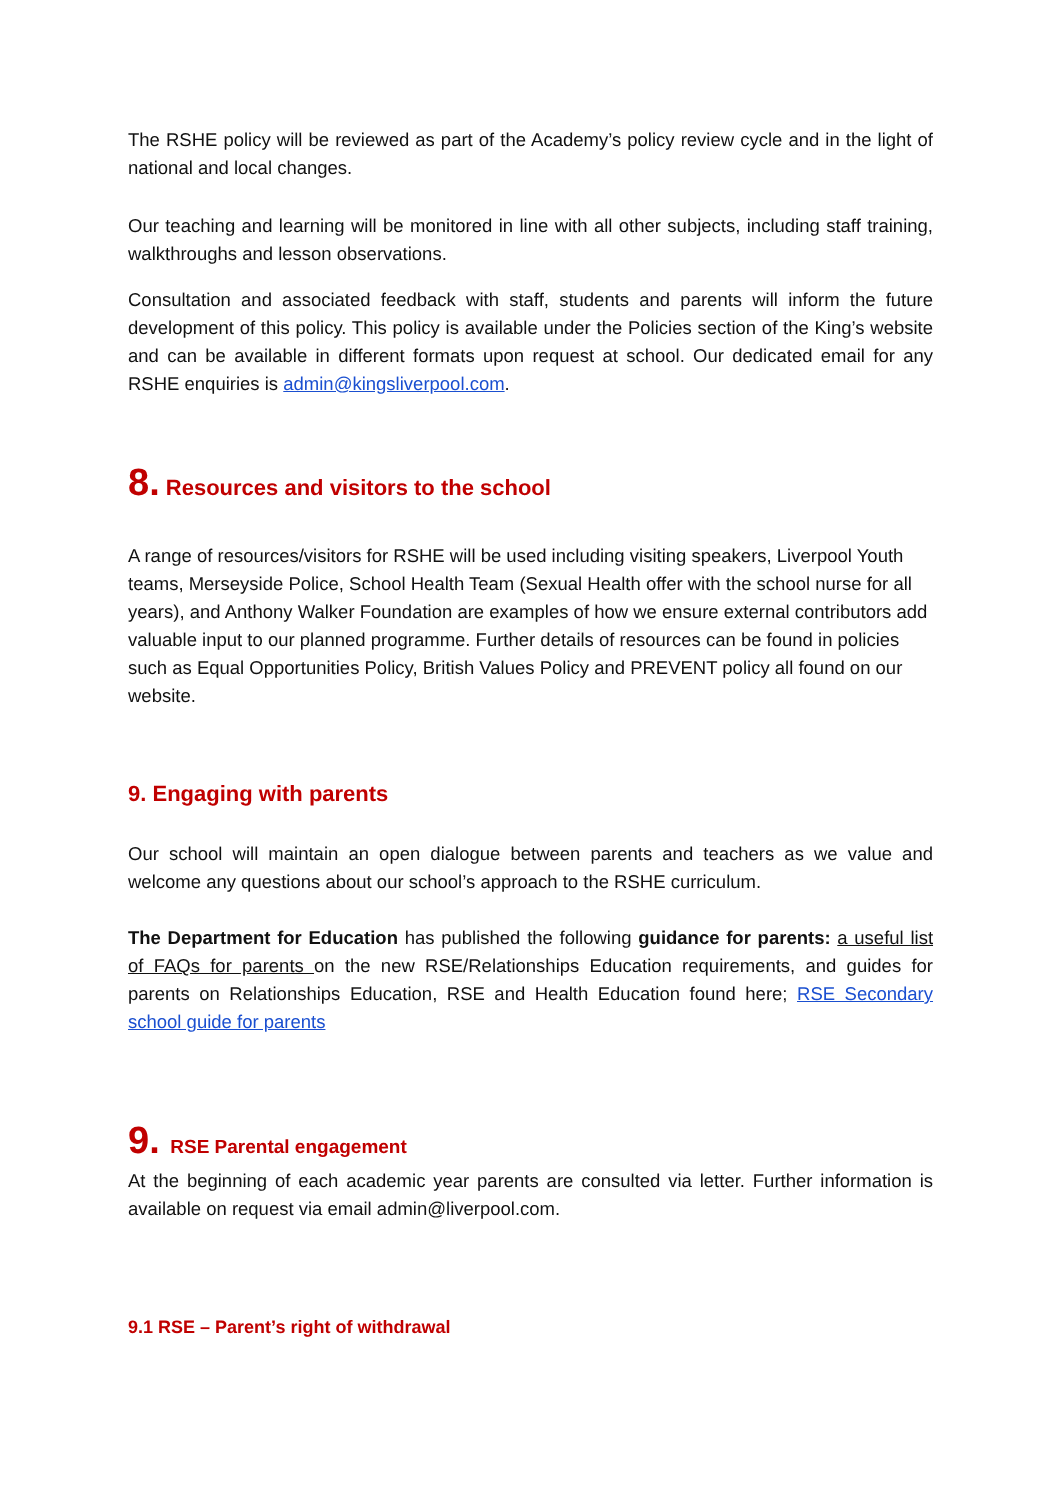The RSHE policy will be reviewed as part of the Academy’s policy review cycle and in the light of national and local changes.
Our teaching and learning will be monitored in line with all other subjects, including staff training, walkthroughs and lesson observations.
Consultation and associated feedback with staff, students and parents will inform the future development of this policy. This policy is available under the Policies section of the King’s website and can be available in different formats upon request at school. Our dedicated email for any RSHE enquiries is admin@kingsliverpool.com.
8. Resources and visitors to the school
A range of resources/visitors for RSHE will be used including visiting speakers, Liverpool Youth teams, Merseyside Police, School Health Team (Sexual Health offer with the school nurse for all years), and Anthony Walker Foundation are examples of how we ensure external contributors add valuable input to our planned programme. Further details of resources can be found in policies such as Equal Opportunities Policy, British Values Policy and PREVENT policy all found on our website.
9. Engaging with parents
Our school will maintain an open dialogue between parents and teachers as we value and welcome any questions about our school’s approach to the RSHE curriculum.
The Department for Education has published the following guidance for parents: a useful list of FAQs for parents on the new RSE/Relationships Education requirements, and guides for parents on Relationships Education, RSE and Health Education found here; RSE Secondary school guide for parents
9. RSE Parental engagement
At the beginning of each academic year parents are consulted via letter. Further information is available on request via email admin@liverpool.com.
9.1 RSE – Parent’s right of withdrawal